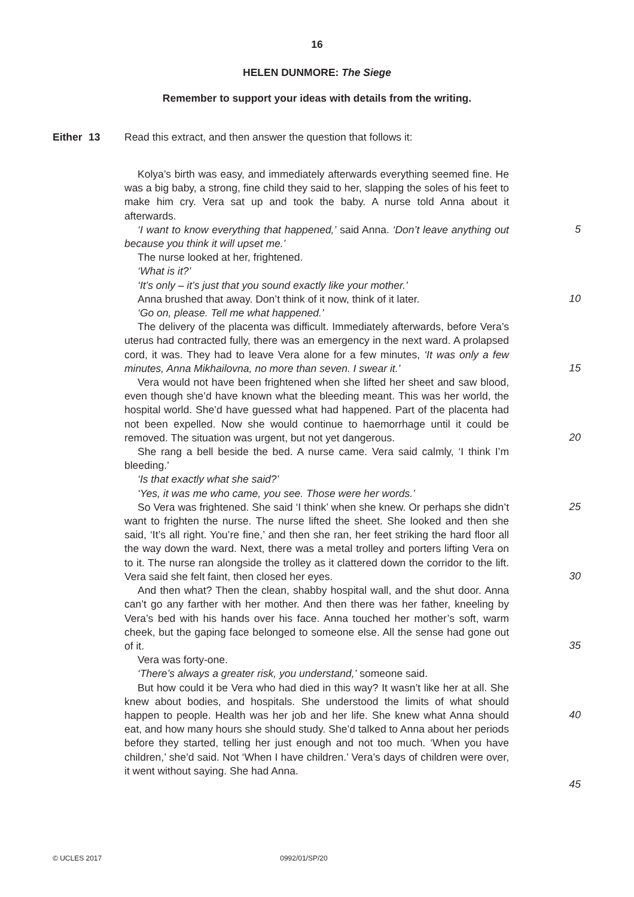16
HELEN DUNMORE: The Siege
Remember to support your ideas with details from the writing.
Either 13 Read this extract, and then answer the question that follows it:
Kolya’s birth was easy, and immediately afterwards everything seemed fine. He was a big baby, a strong, fine child they said to her, slapping the soles of his feet to make him cry. Vera sat up and took the baby. A nurse told Anna about it afterwards.
‘I want to know everything that happened,’ said Anna. ‘Don’t leave anything out because you think it will upset me.’
The nurse looked at her, frightened.
‘What is it?’
‘It’s only – it’s just that you sound exactly like your mother.’
Anna brushed that away. Don’t think of it now, think of it later.
‘Go on, please. Tell me what happened.’
The delivery of the placenta was difficult. Immediately afterwards, before Vera’s uterus had contracted fully, there was an emergency in the next ward. A prolapsed cord, it was. They had to leave Vera alone for a few minutes, ‘It was only a few minutes, Anna Mikhailovna, no more than seven. I swear it.’
Vera would not have been frightened when she lifted her sheet and saw blood, even though she’d have known what the bleeding meant. This was her world, the hospital world. She’d have guessed what had happened. Part of the placenta had not been expelled. Now she would continue to haemorrhage until it could be removed. The situation was urgent, but not yet dangerous.
She rang a bell beside the bed. A nurse came. Vera said calmly, ‘I think I’m bleeding.’
‘Is that exactly what she said?’
‘Yes, it was me who came, you see. Those were her words.’
So Vera was frightened. She said ‘I think’ when she knew. Or perhaps she didn’t want to frighten the nurse. The nurse lifted the sheet. She looked and then she said, ‘It’s all right. You’re fine,’ and then she ran, her feet striking the hard floor all the way down the ward. Next, there was a metal trolley and porters lifting Vera on to it. The nurse ran alongside the trolley as it clattered down the corridor to the lift. Vera said she felt faint, then closed her eyes.
And then what? Then the clean, shabby hospital wall, and the shut door. Anna can’t go any farther with her mother. And then there was her father, kneeling by Vera’s bed with his hands over his face. Anna touched her mother’s soft, warm cheek, but the gaping face belonged to someone else. All the sense had gone out of it.
Vera was forty-one.
‘There’s always a greater risk, you understand,’ someone said.
But how could it be Vera who had died in this way? It wasn’t like her at all. She knew about bodies, and hospitals. She understood the limits of what should happen to people. Health was her job and her life. She knew what Anna should eat, and how many hours she should study. She’d talked to Anna about her periods before they started, telling her just enough and not too much. ‘When you have children,’ she’d said. Not ‘When I have children.’ Vera’s days of children were over, it went without saying. She had Anna.
5
10
15
20
25
30
35
40
45
© UCLES 2017 0992/01/SP/20